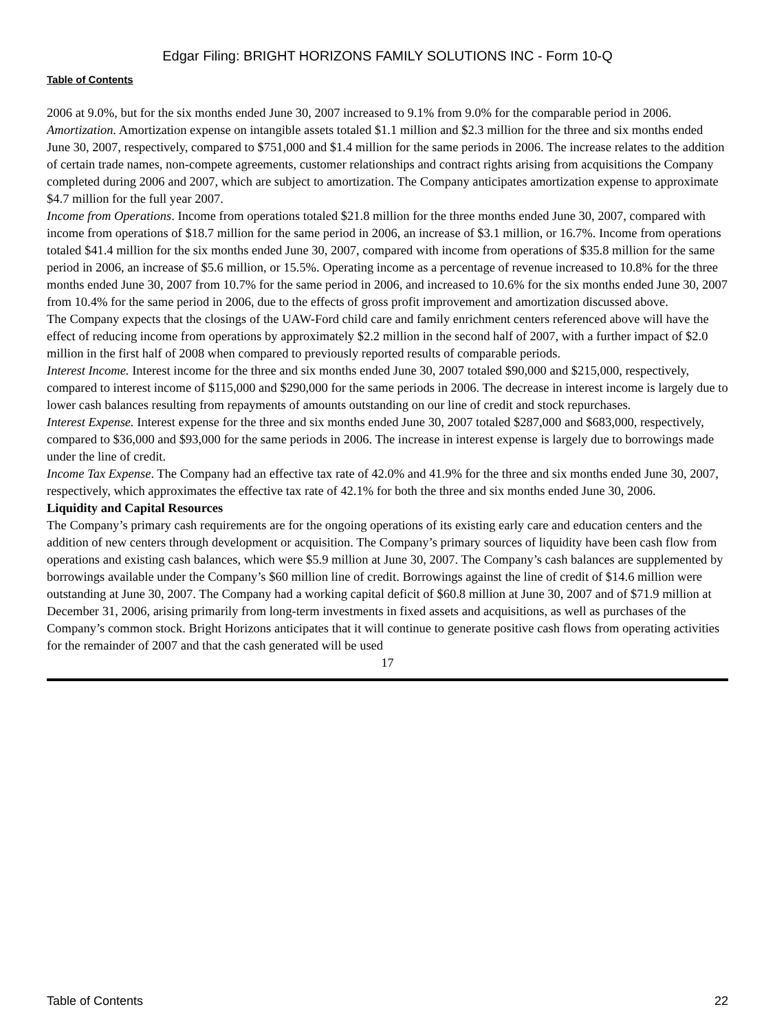Edgar Filing: BRIGHT HORIZONS FAMILY SOLUTIONS INC - Form 10-Q
Table of Contents
2006 at 9.0%, but for the six months ended June 30, 2007 increased to 9.1% from 9.0% for the comparable period in 2006.
Amortization. Amortization expense on intangible assets totaled $1.1 million and $2.3 million for the three and six months ended June 30, 2007, respectively, compared to $751,000 and $1.4 million for the same periods in 2006. The increase relates to the addition of certain trade names, non-compete agreements, customer relationships and contract rights arising from acquisitions the Company completed during 2006 and 2007, which are subject to amortization. The Company anticipates amortization expense to approximate $4.7 million for the full year 2007.
Income from Operations. Income from operations totaled $21.8 million for the three months ended June 30, 2007, compared with income from operations of $18.7 million for the same period in 2006, an increase of $3.1 million, or 16.7%. Income from operations totaled $41.4 million for the six months ended June 30, 2007, compared with income from operations of $35.8 million for the same period in 2006, an increase of $5.6 million, or 15.5%. Operating income as a percentage of revenue increased to 10.8% for the three months ended June 30, 2007 from 10.7% for the same period in 2006, and increased to 10.6% for the six months ended June 30, 2007 from 10.4% for the same period in 2006, due to the effects of gross profit improvement and amortization discussed above.
The Company expects that the closings of the UAW-Ford child care and family enrichment centers referenced above will have the effect of reducing income from operations by approximately $2.2 million in the second half of 2007, with a further impact of $2.0 million in the first half of 2008 when compared to previously reported results of comparable periods.
Interest Income. Interest income for the three and six months ended June 30, 2007 totaled $90,000 and $215,000, respectively, compared to interest income of $115,000 and $290,000 for the same periods in 2006. The decrease in interest income is largely due to lower cash balances resulting from repayments of amounts outstanding on our line of credit and stock repurchases.
Interest Expense. Interest expense for the three and six months ended June 30, 2007 totaled $287,000 and $683,000, respectively, compared to $36,000 and $93,000 for the same periods in 2006. The increase in interest expense is largely due to borrowings made under the line of credit.
Income Tax Expense. The Company had an effective tax rate of 42.0% and 41.9% for the three and six months ended June 30, 2007, respectively, which approximates the effective tax rate of 42.1% for both the three and six months ended June 30, 2006.
Liquidity and Capital Resources
The Company’s primary cash requirements are for the ongoing operations of its existing early care and education centers and the addition of new centers through development or acquisition. The Company’s primary sources of liquidity have been cash flow from operations and existing cash balances, which were $5.9 million at June 30, 2007. The Company’s cash balances are supplemented by borrowings available under the Company’s $60 million line of credit. Borrowings against the line of credit of $14.6 million were outstanding at June 30, 2007. The Company had a working capital deficit of $60.8 million at June 30, 2007 and of $71.9 million at December 31, 2006, arising primarily from long-term investments in fixed assets and acquisitions, as well as purchases of the Company’s common stock. Bright Horizons anticipates that it will continue to generate positive cash flows from operating activities for the remainder of 2007 and that the cash generated will be used
17
Table of Contents 22